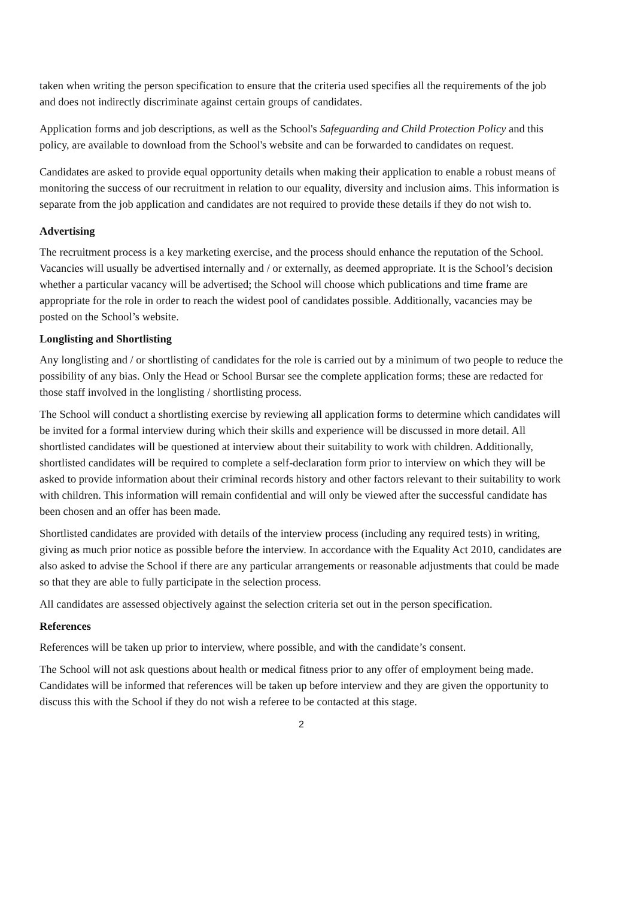taken when writing the person specification to ensure that the criteria used specifies all the requirements of the job and does not indirectly discriminate against certain groups of candidates.
Application forms and job descriptions, as well as the School's Safeguarding and Child Protection Policy and this policy, are available to download from the School's website and can be forwarded to candidates on request.
Candidates are asked to provide equal opportunity details when making their application to enable a robust means of monitoring the success of our recruitment in relation to our equality, diversity and inclusion aims. This information is separate from the job application and candidates are not required to provide these details if they do not wish to.
Advertising
The recruitment process is a key marketing exercise, and the process should enhance the reputation of the School. Vacancies will usually be advertised internally and / or externally, as deemed appropriate. It is the School’s decision whether a particular vacancy will be advertised; the School will choose which publications and time frame are appropriate for the role in order to reach the widest pool of candidates possible. Additionally, vacancies may be posted on the School’s website.
Longlisting and Shortlisting
Any longlisting and / or shortlisting of candidates for the role is carried out by a minimum of two people to reduce the possibility of any bias. Only the Head or School Bursar see the complete application forms; these are redacted for those staff involved in the longlisting / shortlisting process.
The School will conduct a shortlisting exercise by reviewing all application forms to determine which candidates will be invited for a formal interview during which their skills and experience will be discussed in more detail. All shortlisted candidates will be questioned at interview about their suitability to work with children. Additionally, shortlisted candidates will be required to complete a self-declaration form prior to interview on which they will be asked to provide information about their criminal records history and other factors relevant to their suitability to work with children. This information will remain confidential and will only be viewed after the successful candidate has been chosen and an offer has been made.
Shortlisted candidates are provided with details of the interview process (including any required tests) in writing, giving as much prior notice as possible before the interview. In accordance with the Equality Act 2010, candidates are also asked to advise the School if there are any particular arrangements or reasonable adjustments that could be made so that they are able to fully participate in the selection process.
All candidates are assessed objectively against the selection criteria set out in the person specification.
References
References will be taken up prior to interview, where possible, and with the candidate’s consent.
The School will not ask questions about health or medical fitness prior to any offer of employment being made. Candidates will be informed that references will be taken up before interview and they are given the opportunity to discuss this with the School if they do not wish a referee to be contacted at this stage.
2